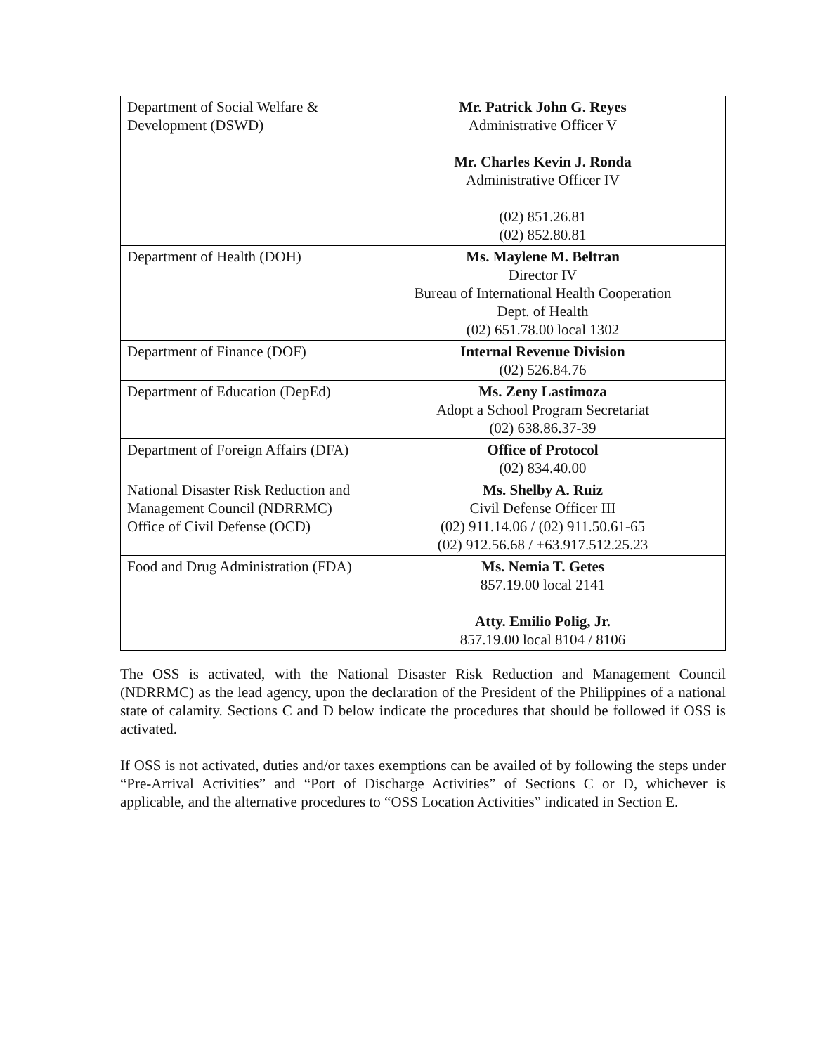| Department of Social Welfare & Development (DSWD) | Mr. Patrick John G. Reyes Administrative Officer V Mr. Charles Kevin J. Ronda Administrative Officer IV (02) 851.26.81 (02) 852.80.81 |
| Department of Health (DOH) | Ms. Maylene M. Beltran Director IV Bureau of International Health Cooperation Dept. of Health (02) 651.78.00 local 1302 |
| Department of Finance (DOF) | Internal Revenue Division (02) 526.84.76 |
| Department of Education (DepEd) | Ms. Zeny Lastimoza Adopt a School Program Secretariat (02) 638.86.37-39 |
| Department of Foreign Affairs (DFA) | Office of Protocol (02) 834.40.00 |
| National Disaster Risk Reduction and Management Council (NDRRMC) Office of Civil Defense (OCD) | Ms. Shelby A. Ruiz Civil Defense Officer III (02) 911.14.06 / (02) 911.50.61-65 (02) 912.56.68 / +63.917.512.25.23 |
| Food and Drug Administration (FDA) | Ms. Nemia T. Getes 857.19.00 local 2141 Atty. Emilio Polig, Jr. 857.19.00 local 8104 / 8106 |
The OSS is activated, with the National Disaster Risk Reduction and Management Council (NDRRMC) as the lead agency, upon the declaration of the President of the Philippines of a national state of calamity. Sections C and D below indicate the procedures that should be followed if OSS is activated.
If OSS is not activated, duties and/or taxes exemptions can be availed of by following the steps under “Pre-Arrival Activities” and “Port of Discharge Activities” of Sections C or D, whichever is applicable, and the alternative procedures to “OSS Location Activities” indicated in Section E.